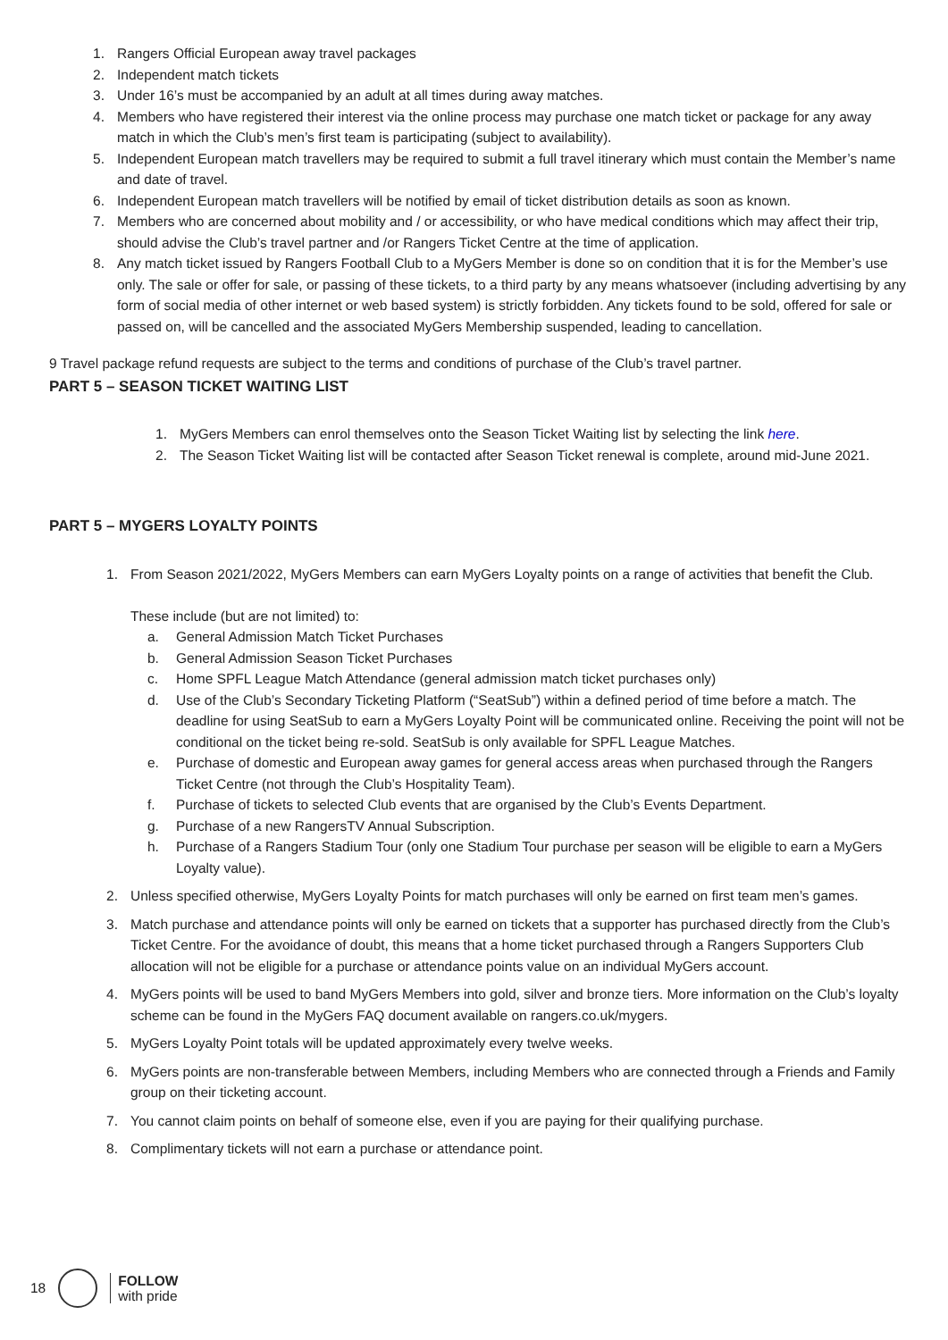1. Rangers Official European away travel packages
2. Independent match tickets
3. Under 16’s must be accompanied by an adult at all times during away matches.
4. Members who have registered their interest via the online process may purchase one match ticket or package for any away match in which the Club’s men’s first team is participating (subject to availability).
5. Independent European match travellers may be required to submit a full travel itinerary which must contain the Member’s name and date of travel.
6. Independent European match travellers will be notified by email of ticket distribution details as soon as known.
7. Members who are concerned about mobility and / or accessibility, or who have medical conditions which may affect their trip, should advise the Club’s travel partner and /or Rangers Ticket Centre at the time of application.
8. Any match ticket issued by Rangers Football Club to a MyGers Member is done so on condition that it is for the Member’s use only. The sale or offer for sale, or passing of these tickets, to a third party by any means whatsoever (including advertising by any form of social media of other internet or web based system) is strictly forbidden. Any tickets found to be sold, offered for sale or passed on, will be cancelled and the associated MyGers Membership suspended, leading to cancellation.
9 Travel package refund requests are subject to the terms and conditions of purchase of the Club’s travel partner.
PART 5 – SEASON TICKET WAITING LIST
1. MyGers Members can enrol themselves onto the Season Ticket Waiting list by selecting the link here.
2. The Season Ticket Waiting list will be contacted after Season Ticket renewal is complete, around mid-June 2021.
PART 5 – MYGERS LOYALTY POINTS
1. From Season 2021/2022, MyGers Members can earn MyGers Loyalty points on a range of activities that benefit the Club.
These include (but are not limited) to:
a. General Admission Match Ticket Purchases
b. General Admission Season Ticket Purchases
c. Home SPFL League Match Attendance (general admission match ticket purchases only)
d. Use of the Club’s Secondary Ticketing Platform (“SeatSub”) within a defined period of time before a match. The deadline for using SeatSub to earn a MyGers Loyalty Point will be communicated online. Receiving the point will not be conditional on the ticket being re-sold. SeatSub is only available for SPFL League Matches.
e. Purchase of domestic and European away games for general access areas when purchased through the Rangers Ticket Centre (not through the Club’s Hospitality Team).
f. Purchase of tickets to selected Club events that are organised by the Club’s Events Department.
g. Purchase of a new RangersTV Annual Subscription.
h. Purchase of a Rangers Stadium Tour (only one Stadium Tour purchase per season will be eligible to earn a MyGers Loyalty value).
2. Unless specified otherwise, MyGers Loyalty Points for match purchases will only be earned on first team men’s games.
3. Match purchase and attendance points will only be earned on tickets that a supporter has purchased directly from the Club’s Ticket Centre. For the avoidance of doubt, this means that a home ticket purchased through a Rangers Supporters Club allocation will not be eligible for a purchase or attendance points value on an individual MyGers account.
4. MyGers points will be used to band MyGers Members into gold, silver and bronze tiers. More information on the Club’s loyalty scheme can be found in the MyGers FAQ document available on rangers.co.uk/mygers.
5. MyGers Loyalty Point totals will be updated approximately every twelve weeks.
6. MyGers points are non-transferable between Members, including Members who are connected through a Friends and Family group on their ticketing account.
7. You cannot claim points on behalf of someone else, even if you are paying for their qualifying purchase.
8. Complimentary tickets will not earn a purchase or attendance point.
18
FOLLOW
with pride